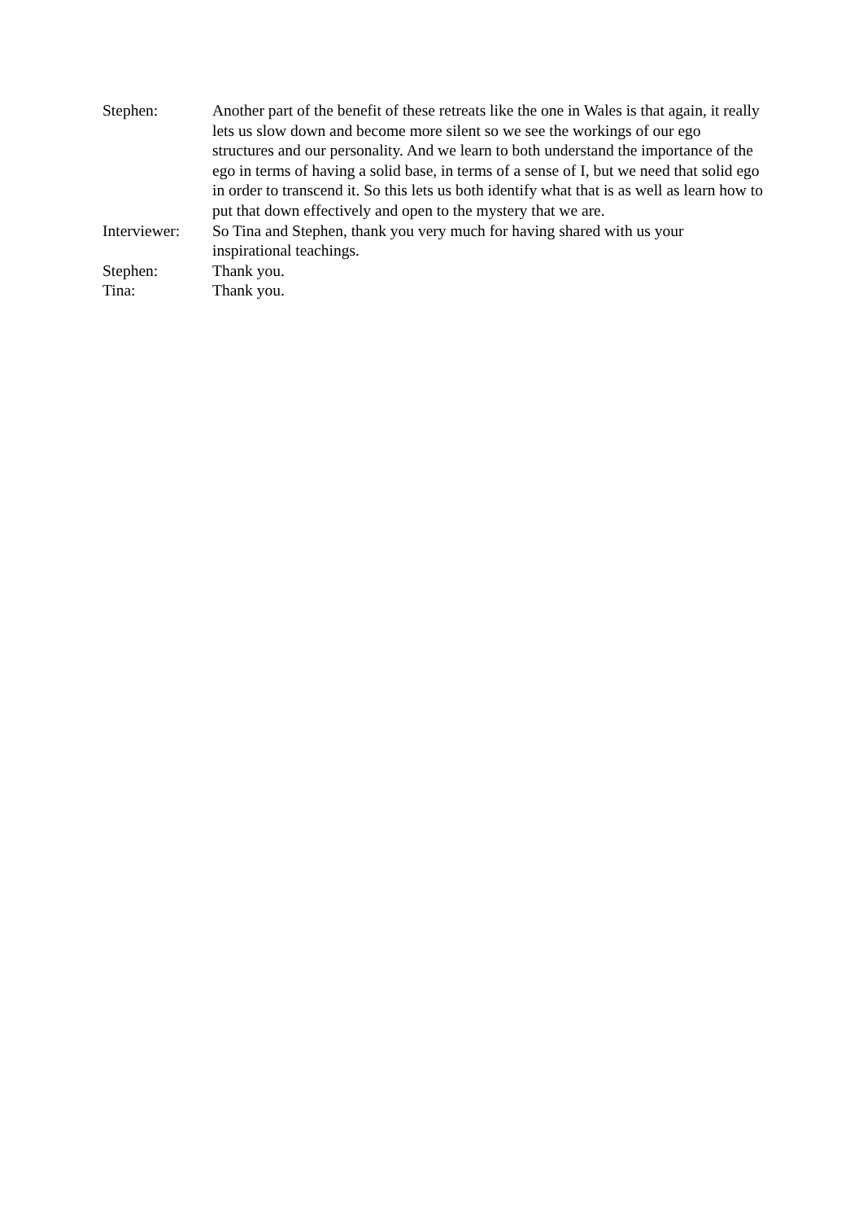Stephen: Another part of the benefit of these retreats like the one in Wales is that again, it really lets us slow down and become more silent so we see the workings of our ego structures and our personality. And we learn to both understand the importance of the ego in terms of having a solid base, in terms of a sense of I, but we need that solid ego in order to transcend it. So this lets us both identify what that is as well as learn how to put that down effectively and open to the mystery that we are.
Interviewer:
So Tina and Stephen, thank you very much for having shared with us your inspirational teachings.
Stephen: Thank you.
Tina: Thank you.